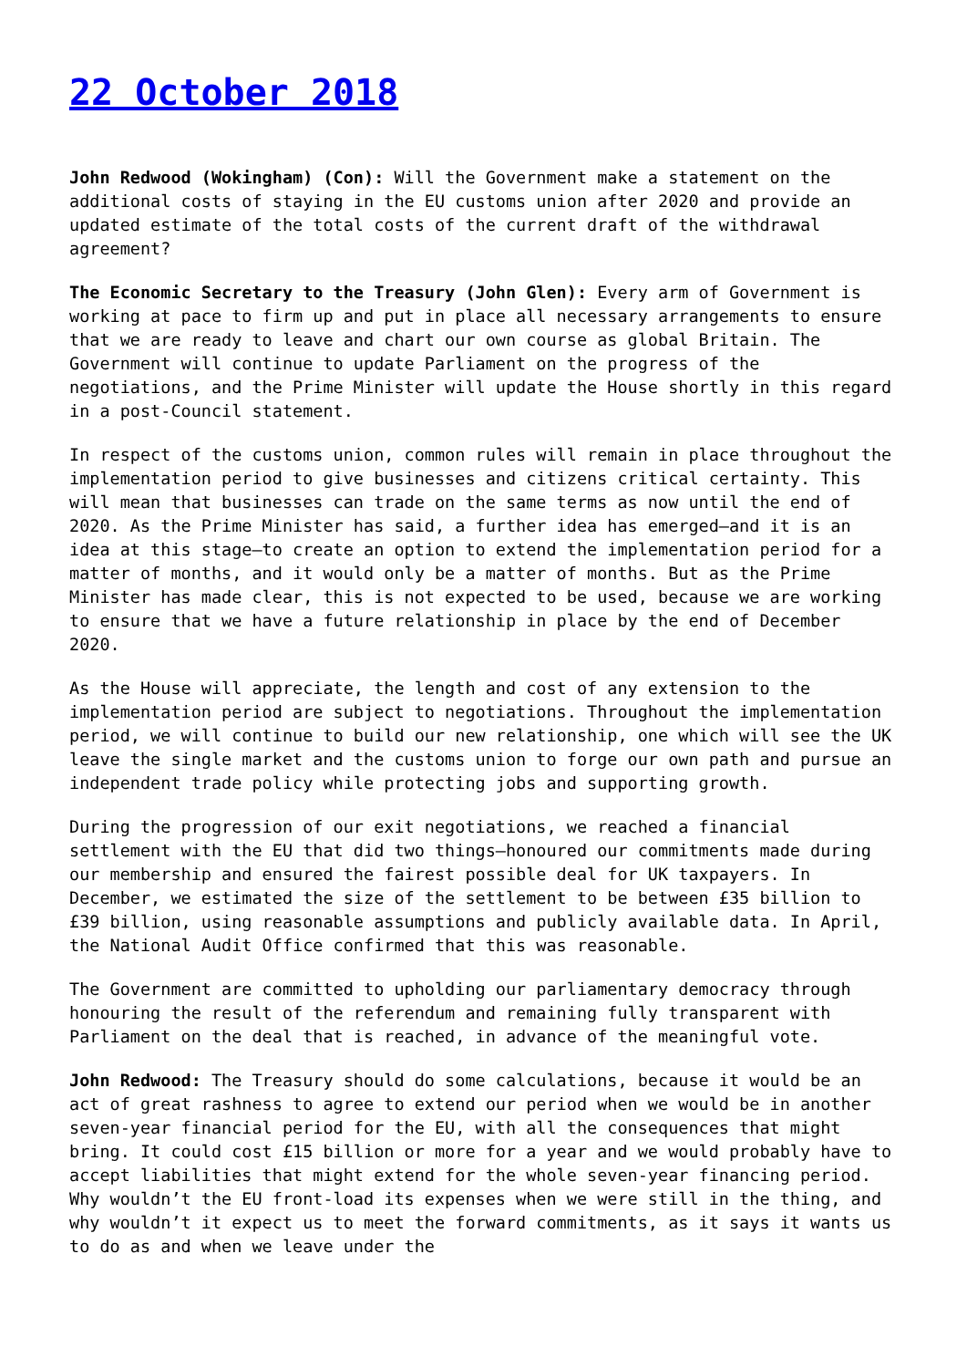22 October 2018
John Redwood (Wokingham) (Con): Will the Government make a statement on the additional costs of staying in the EU customs union after 2020 and provide an updated estimate of the total costs of the current draft of the withdrawal agreement?
The Economic Secretary to the Treasury (John Glen): Every arm of Government is working at pace to firm up and put in place all necessary arrangements to ensure that we are ready to leave and chart our own course as global Britain. The Government will continue to update Parliament on the progress of the negotiations, and the Prime Minister will update the House shortly in this regard in a post-Council statement.
In respect of the customs union, common rules will remain in place throughout the implementation period to give businesses and citizens critical certainty. This will mean that businesses can trade on the same terms as now until the end of 2020. As the Prime Minister has said, a further idea has emerged—and it is an idea at this stage—to create an option to extend the implementation period for a matter of months, and it would only be a matter of months. But as the Prime Minister has made clear, this is not expected to be used, because we are working to ensure that we have a future relationship in place by the end of December 2020.
As the House will appreciate, the length and cost of any extension to the implementation period are subject to negotiations. Throughout the implementation period, we will continue to build our new relationship, one which will see the UK leave the single market and the customs union to forge our own path and pursue an independent trade policy while protecting jobs and supporting growth.
During the progression of our exit negotiations, we reached a financial settlement with the EU that did two things—honoured our commitments made during our membership and ensured the fairest possible deal for UK taxpayers. In December, we estimated the size of the settlement to be between £35 billion to £39 billion, using reasonable assumptions and publicly available data. In April, the National Audit Office confirmed that this was reasonable.
The Government are committed to upholding our parliamentary democracy through honouring the result of the referendum and remaining fully transparent with Parliament on the deal that is reached, in advance of the meaningful vote.
John Redwood: The Treasury should do some calculations, because it would be an act of great rashness to agree to extend our period when we would be in another seven-year financial period for the EU, with all the consequences that might bring. It could cost £15 billion or more for a year and we would probably have to accept liabilities that might extend for the whole seven-year financing period. Why wouldn’t the EU front-load its expenses when we were still in the thing, and why wouldn’t it expect us to meet the forward commitments, as it says it wants us to do as and when we leave under the